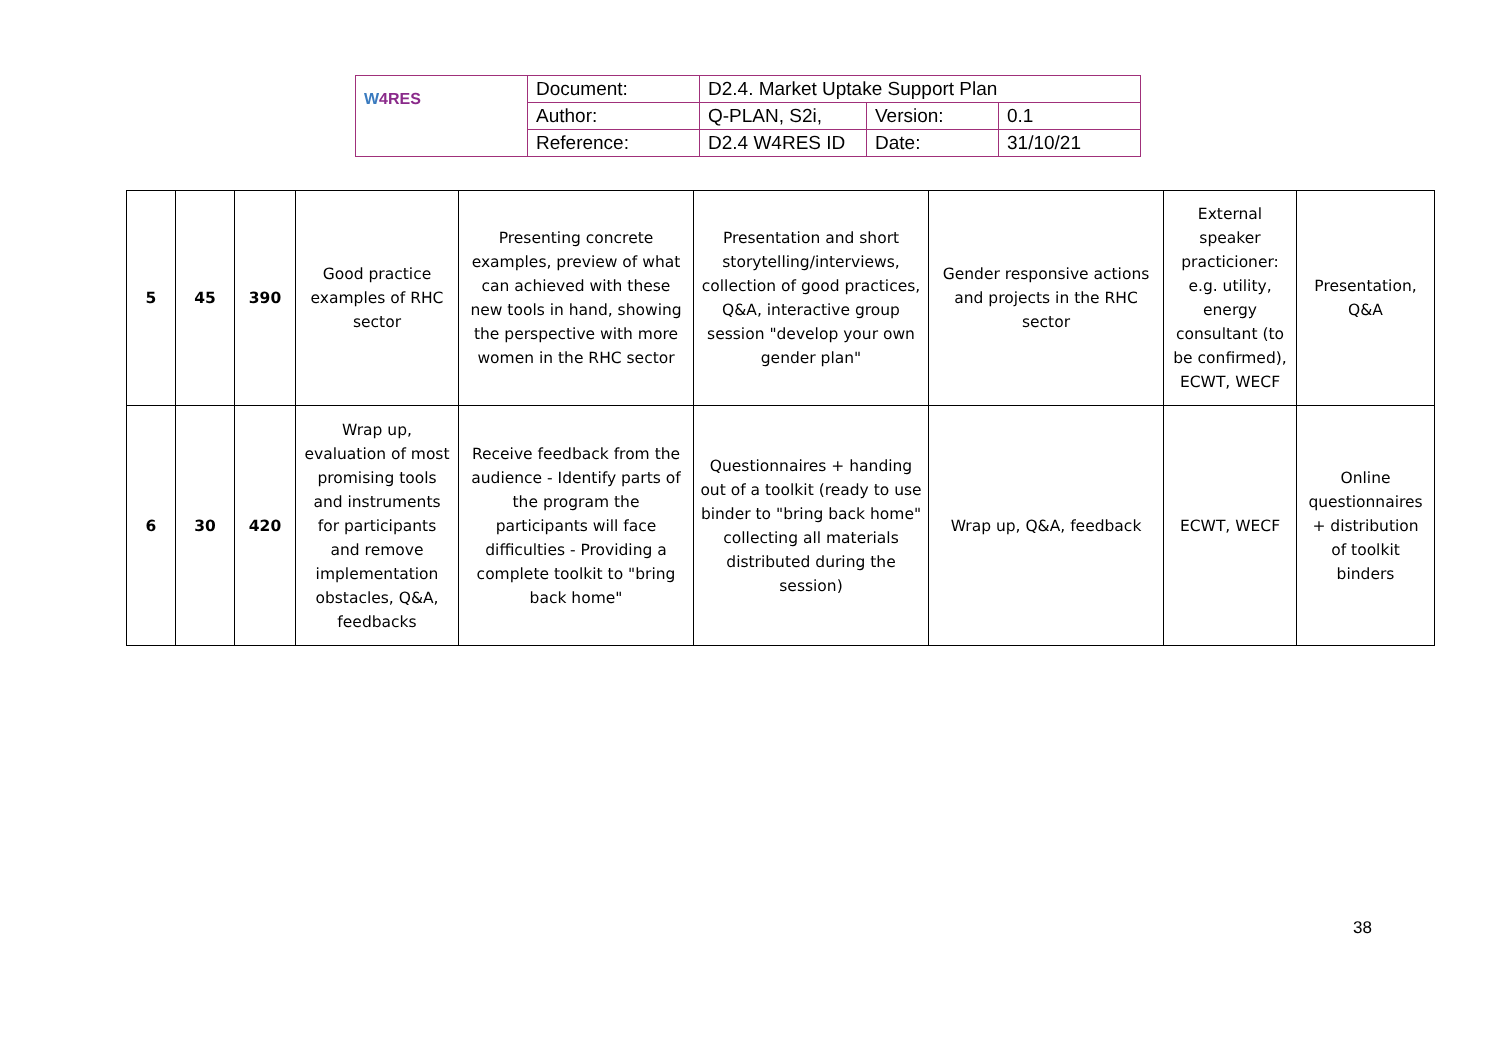| W 4RES | Document: | D2.4. Market Uptake Support Plan | | |
| | Author: | Q-PLAN, S2i, | Version: | 0.1 |
| | Reference: | D2.4 W4RES ID | Date: | 31/10/21 |
| 5 | 45 | 390 | Good practice examples of RHC sector | Presenting concrete examples, preview of what can achieved with these new tools in hand, showing the perspective with more women in the RHC sector | Presentation and short storytelling/interviews, collection of good practices, Q&A, interactive group session "develop your own gender plan" | Gender responsive actions and projects in the RHC sector | External speaker practicioner: e.g. utility, energy consultant (to be confirmed), ECWT, WECF | Presentation, Q&A |
| 6 | 30 | 420 | Wrap up, evaluation of most promising tools and instruments for participants and remove implementation obstacles, Q&A, feedbacks | Receive feedback from the audience - Identify parts of the program the participants will face difficulties - Providing a complete toolkit to "bring back home" | Questionnaires + handing out of a toolkit (ready to use binder to "bring back home" collecting all materials distributed during the session) | Wrap up, Q&A, feedback | ECWT, WECF | Online questionnaires + distribution of toolkit binders |
38